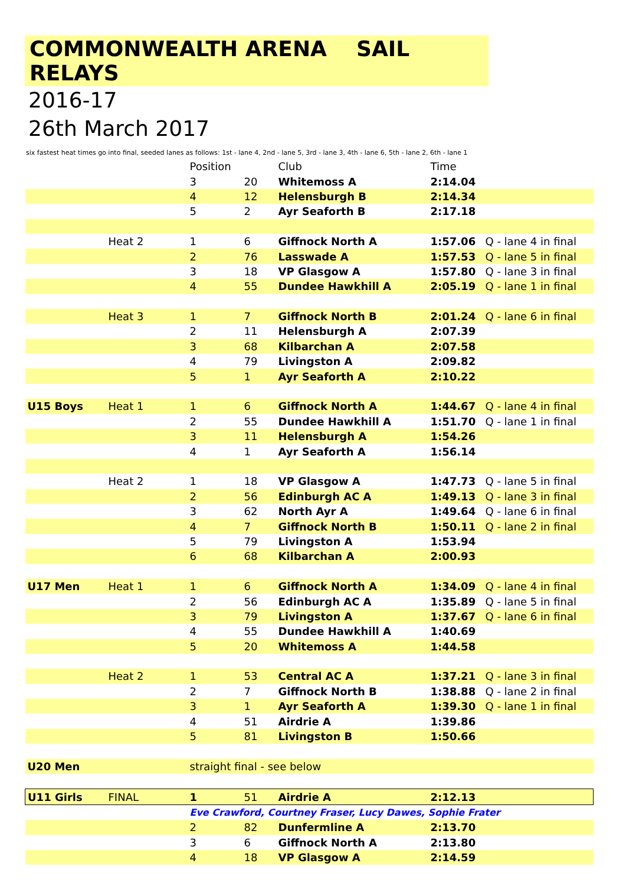COMMONWEALTH ARENA SAIL RELAYS
2016-17
26th March 2017
six fastest heat times go into final, seeded lanes as follows: 1st - lane 4, 2nd - lane 5, 3rd - lane 3, 4th - lane 6, 5th - lane 2, 6th - lane 1
| | | Position | | Club | Time | |
| | | 3 | 20 | Whitemoss A | 2:14.04 | |
| | | 4 | 12 | Helensburgh B | 2:14.34 | |
| | | 5 | 2 | Ayr Seaforth B | 2:17.18 | |
| | Heat 2 | 1 | 6 | Giffnock North A | 1:57.06 | Q - lane 4 in final |
| | | 2 | 76 | Lasswade A | 1:57.53 | Q - lane 5 in final |
| | | 3 | 18 | VP Glasgow A | 1:57.80 | Q - lane 3 in final |
| | | 4 | 55 | Dundee Hawkhill A | 2:05.19 | Q - lane 1 in final |
| | Heat 3 | 1 | 7 | Giffnock North B | 2:01.24 | Q - lane 6 in final |
| | | 2 | 11 | Helensburgh A | 2:07.39 | |
| | | 3 | 68 | Kilbarchan A | 2:07.58 | |
| | | 4 | 79 | Livingston A | 2:09.82 | |
| | | 5 | 1 | Ayr Seaforth A | 2:10.22 | |
| U15 Boys | Heat 1 | 1 | 6 | Giffnock North A | 1:44.67 | Q - lane 4 in final |
| | | 2 | 55 | Dundee Hawkhill A | 1:51.70 | Q - lane 1 in final |
| | | 3 | 11 | Helensburgh A | 1:54.26 | |
| | | 4 | 1 | Ayr Seaforth A | 1:56.14 | |
| | Heat 2 | 1 | 18 | VP Glasgow A | 1:47.73 | Q - lane 5 in final |
| | | 2 | 56 | Edinburgh AC A | 1:49.13 | Q - lane 3 in final |
| | | 3 | 62 | North Ayr A | 1:49.64 | Q - lane 6 in final |
| | | 4 | 7 | Giffnock North B | 1:50.11 | Q - lane 2 in final |
| | | 5 | 79 | Livingston A | 1:53.94 | |
| | | 6 | 68 | Kilbarchan A | 2:00.93 | |
| U17 Men | Heat 1 | 1 | 6 | Giffnock North A | 1:34.09 | Q - lane 4 in final |
| | | 2 | 56 | Edinburgh AC A | 1:35.89 | Q - lane 5 in final |
| | | 3 | 79 | Livingston A | 1:37.67 | Q - lane 6 in final |
| | | 4 | 55 | Dundee Hawkhill A | 1:40.69 | |
| | | 5 | 20 | Whitemoss A | 1:44.58 | |
| | Heat 2 | 1 | 53 | Central AC A | 1:37.21 | Q - lane 3 in final |
| | | 2 | 7 | Giffnock North B | 1:38.88 | Q - lane 2 in final |
| | | 3 | 1 | Ayr Seaforth A | 1:39.30 | Q - lane 1 in final |
| | | 4 | 51 | Airdrie A | 1:39.86 | |
| | | 5 | 81 | Livingston B | 1:50.66 | |
| U20 Men | | straight final - see below | | | | |
| U11 Girls | FINAL | 1 | 51 | Airdrie A | 2:12.13 | |
| | | Eve Crawford, Courtney Fraser, Lucy Dawes, Sophie Frater | | | | |
| | | 2 | 82 | Dunfermline A | 2:13.70 | |
| | | 3 | 6 | Giffnock North A | 2:13.80 | |
| | | 4 | 18 | VP Glasgow A | 2:14.59 | |